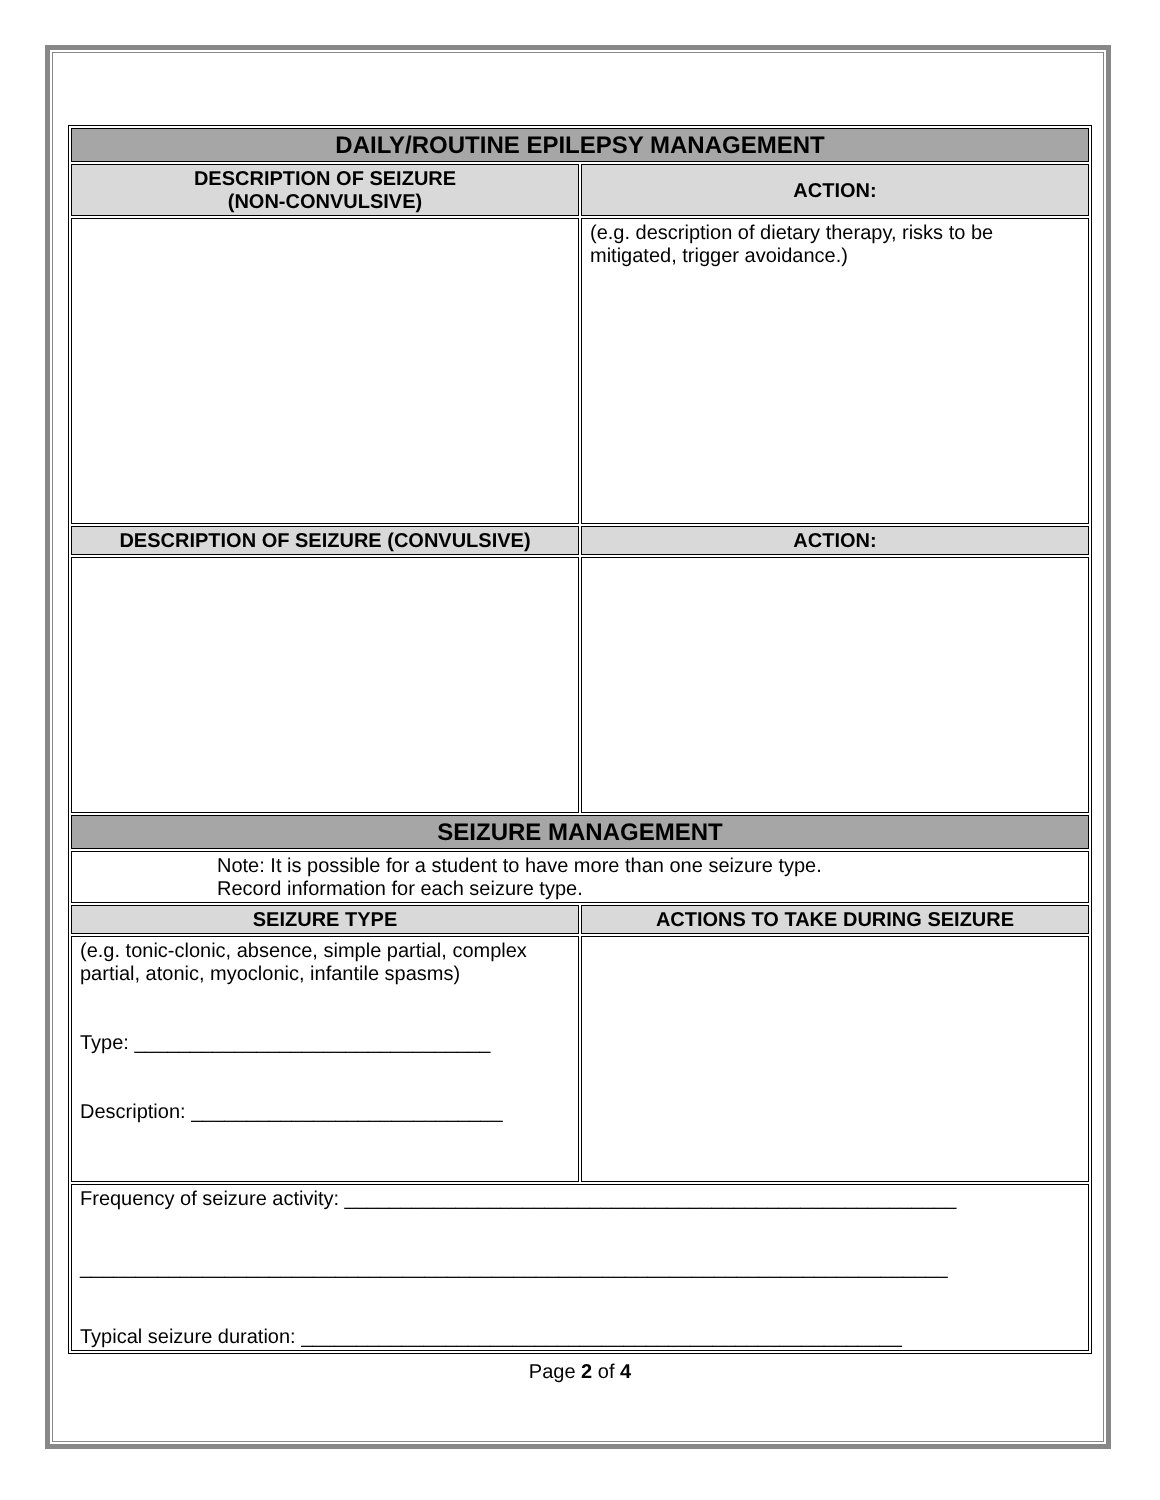| DAILY/ROUTINE EPILEPSY MANAGEMENT | |
| --- | --- |
| DESCRIPTION OF SEIZURE (NON-CONVULSIVE) | ACTION: |
| | (e.g. description of dietary therapy, risks to be mitigated, trigger avoidance.) |
| DESCRIPTION OF SEIZURE (CONVULSIVE) | ACTION: |
| SEIZURE MANAGEMENT | |
| Note: It is possible for a student to have more than one seizure type. Record information for each seizure type. | |
| SEIZURE TYPE | ACTIONS TO TAKE DURING SEIZURE |
| (e.g. tonic-clonic, absence, simple partial, complex partial, atonic, myoclonic, infantile spasms) Type: ________________________________ Description: ____________________________ | |
| Frequency of seizure activity: _______________________________________________________ ______________________________________________________________________________ Typical seizure duration: ______________________________________________________ | |
Page 2 of 4